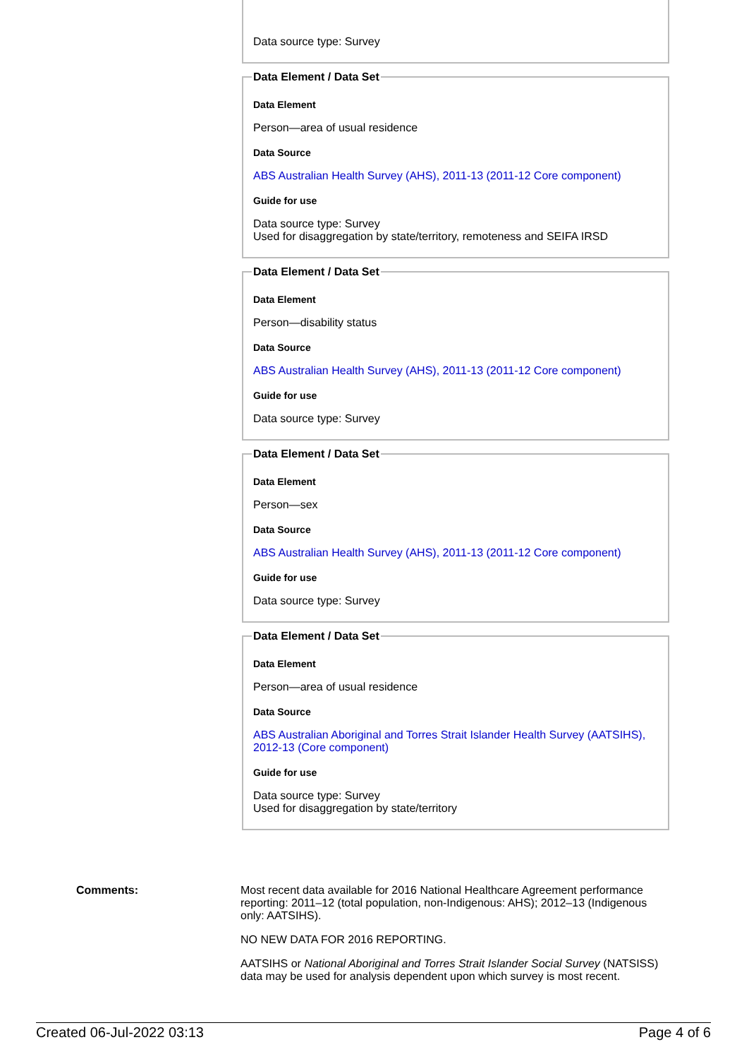Data source type: Survey
Data Element / Data Set
Data Element
Person—area of usual residence
Data Source
ABS Australian Health Survey (AHS), 2011-13 (2011-12 Core component)
Guide for use
Data source type: Survey
Used for disaggregation by state/territory, remoteness and SEIFA IRSD
Data Element / Data Set
Data Element
Person—disability status
Data Source
ABS Australian Health Survey (AHS), 2011-13 (2011-12 Core component)
Guide for use
Data source type: Survey
Data Element / Data Set
Data Element
Person—sex
Data Source
ABS Australian Health Survey (AHS), 2011-13 (2011-12 Core component)
Guide for use
Data source type: Survey
Data Element / Data Set
Data Element
Person—area of usual residence
Data Source
ABS Australian Aboriginal and Torres Strait Islander Health Survey (AATSIHS), 2012-13 (Core component)
Guide for use
Data source type: Survey
Used for disaggregation by state/territory
Comments: Most recent data available for 2016 National Healthcare Agreement performance reporting: 2011–12 (total population, non-Indigenous: AHS); 2012–13 (Indigenous only: AATSIHS).
NO NEW DATA FOR 2016 REPORTING.
AATSIHS or National Aboriginal and Torres Strait Islander Social Survey (NATSISS) data may be used for analysis dependent upon which survey is most recent.
Created 06-Jul-2022 03:13 Page 4 of 6